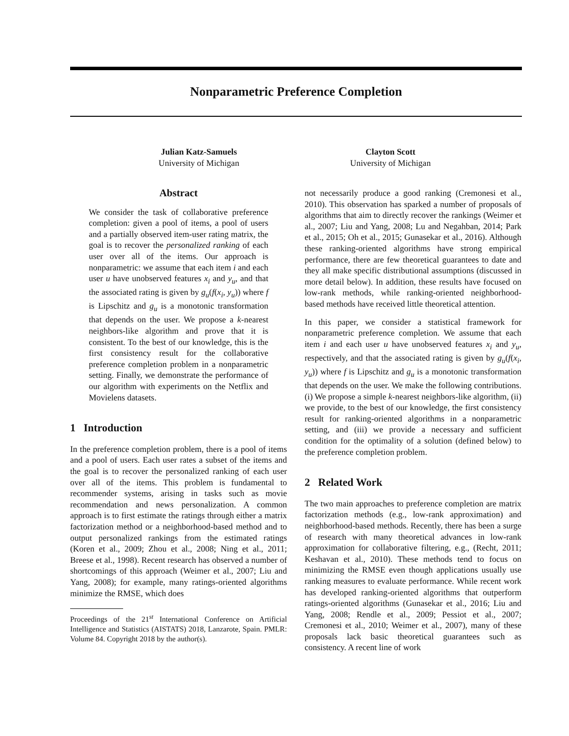Nonparametric Preference Completion
Julian Katz-Samuels
University of Michigan
Clayton Scott
University of Michigan
Abstract
We consider the task of collaborative preference completion: given a pool of items, a pool of users and a partially observed item-user rating matrix, the goal is to recover the personalized ranking of each user over all of the items. Our approach is nonparametric: we assume that each item i and each user u have unobserved features x<sub>i</sub> and y<sub>u</sub>, and that the associated rating is given by g<sub>u</sub>(f(x<sub>i</sub>, y<sub>u</sub>)) where f is Lipschitz and g<sub>u</sub> is a monotonic transformation that depends on the user. We propose a k-nearest neighbors-like algorithm and prove that it is consistent. To the best of our knowledge, this is the first consistency result for the collaborative preference completion problem in a nonparametric setting. Finally, we demonstrate the performance of our algorithm with experiments on the Netflix and Movielens datasets.
1 Introduction
In the preference completion problem, there is a pool of items and a pool of users. Each user rates a subset of the items and the goal is to recover the personalized ranking of each user over all of the items. This problem is fundamental to recommender systems, arising in tasks such as movie recommendation and news personalization. A common approach is to first estimate the ratings through either a matrix factorization method or a neighborhood-based method and to output personalized rankings from the estimated ratings (Koren et al., 2009; Zhou et al., 2008; Ning et al., 2011; Breese et al., 1998). Recent research has observed a number of shortcomings of this approach (Weimer et al., 2007; Liu and Yang, 2008); for example, many ratings-oriented algorithms minimize the RMSE, which does
Proceedings of the 21<sup>st</sup> International Conference on Artificial Intelligence and Statistics (AISTATS) 2018, Lanzarote, Spain. PMLR: Volume 84. Copyright 2018 by the author(s).
not necessarily produce a good ranking (Cremonesi et al., 2010). This observation has sparked a number of proposals of algorithms that aim to directly recover the rankings (Weimer et al., 2007; Liu and Yang, 2008; Lu and Negahban, 2014; Park et al., 2015; Oh et al., 2015; Gunasekar et al., 2016). Although these ranking-oriented algorithms have strong empirical performance, there are few theoretical guarantees to date and they all make specific distributional assumptions (discussed in more detail below). In addition, these results have focused on low-rank methods, while ranking-oriented neighborhood-based methods have received little theoretical attention.
In this paper, we consider a statistical framework for nonparametric preference completion. We assume that each item i and each user u have unobserved features x<sub>i</sub> and y<sub>u</sub>, respectively, and that the associated rating is given by g<sub>u</sub>(f(x<sub>i</sub>, y<sub>u</sub>)) where f is Lipschitz and g<sub>u</sub> is a monotonic transformation that depends on the user. We make the following contributions. (i) We propose a simple k-nearest neighbors-like algorithm, (ii) we provide, to the best of our knowledge, the first consistency result for ranking-oriented algorithms in a nonparametric setting, and (iii) we provide a necessary and sufficient condition for the optimality of a solution (defined below) to the preference completion problem.
2 Related Work
The two main approaches to preference completion are matrix factorization methods (e.g., low-rank approximation) and neighborhood-based methods. Recently, there has been a surge of research with many theoretical advances in low-rank approximation for collaborative filtering, e.g., (Recht, 2011; Keshavan et al., 2010). These methods tend to focus on minimizing the RMSE even though applications usually use ranking measures to evaluate performance. While recent work has developed ranking-oriented algorithms that outperform ratings-oriented algorithms (Gunasekar et al., 2016; Liu and Yang, 2008; Rendle et al., 2009; Pessiot et al., 2007; Cremonesi et al., 2010; Weimer et al., 2007), many of these proposals lack basic theoretical guarantees such as consistency. A recent line of work